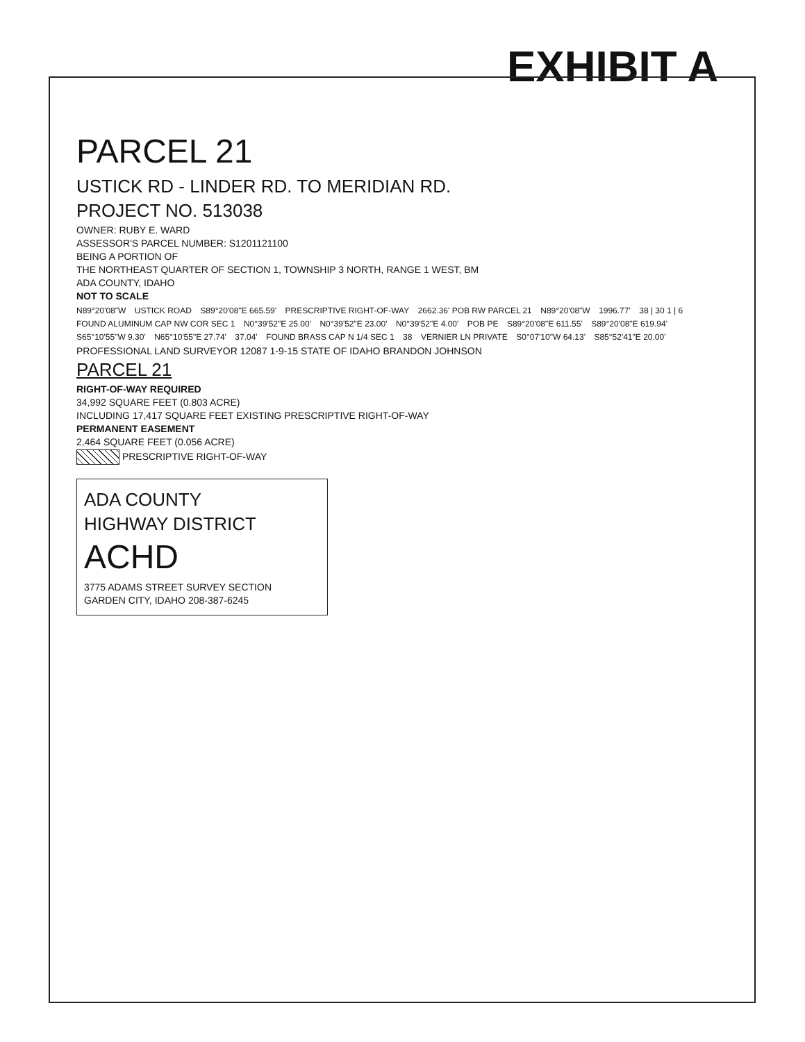EXHIBIT A
PARCEL 21
USTICK RD - LINDER RD. TO MERIDIAN RD.
PROJECT NO. 513038
OWNER: RUBY E. WARD
ASSESSOR'S PARCEL NUMBER: S1201121100
BEING A PORTION OF
THE NORTHEAST QUARTER OF SECTION 1, TOWNSHIP 3 NORTH, RANGE 1 WEST, BM
ADA COUNTY, IDAHO
NOT TO SCALE
N89°20'08"W USTICK ROAD S89°20'08"E 665.59' PRESCRIPTIVE RIGHT-OF-WAY 2662.36' POB RW PARCEL 21 N89°20'08"W 1996.77' 38 | 30 1 | 6 FOUND ALUMINUM CAP NW COR SEC 1 N0°39'52"E 25.00' N0°39'52"E 23.00' N0°39'52"E 4.00' POB PE S89°20'08"E 611.55' S89°20'08"E 619.94' S65°10'55"W 9.30' N65°10'55"E 27.74' 37.04' FOUND BRASS CAP N 1/4 SEC 1 38 VERNIER LN PRIVATE S0°07'10"W 64.13' S85°52'41"E 20.00'
PROFESSIONAL LAND SURVEYOR 12087 1-9-15 STATE OF IDAHO BRANDON JOHNSON
PARCEL 21
RIGHT-OF-WAY REQUIRED
34,992 SQUARE FEET (0.803 ACRE)
INCLUDING 17,417 SQUARE FEET EXISTING PRESCRIPTIVE RIGHT-OF-WAY
PERMANENT EASEMENT
2,464 SQUARE FEET (0.056 ACRE)
PRESCRIPTIVE RIGHT-OF-WAY
ADA COUNTY
HIGHWAY DISTRICT
ACHD
3775 ADAMS STREET SURVEY SECTION
GARDEN CITY, IDAHO 208-387-6245